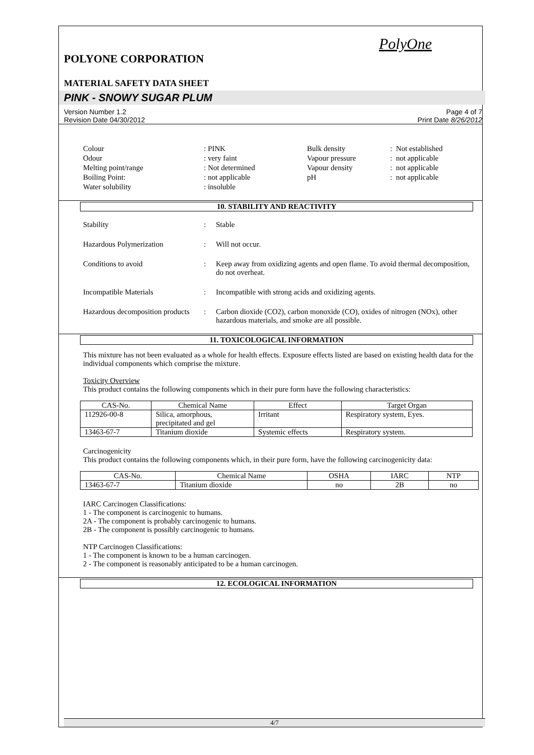PolyOne
POLYONE CORPORATION
MATERIAL SAFETY DATA SHEET
PINK - SNOWY SUGAR PLUM
Version Number 1.2
Revision Date 04/30/2012
Page 4 of 7
Print Date 8/26/2012
Colour
: PINK
Bulk density
: Not established
Odour
: very faint
Vapour pressure
: not applicable
Melting point/range
: Not determined
Vapour density
: not applicable
Boiling Point:
: not applicable
pH
: not applicable
Water solubility
: insoluble
10. STABILITY AND REACTIVITY
Stability
:
Stable
Hazardous Polymerization
:
Will not occur.
Conditions to avoid
:
Keep away from oxidizing agents and open flame. To avoid thermal decomposition, do not overheat.
Incompatible Materials
:
Incompatible with strong acids and oxidizing agents.
Hazardous decomposition products
:
Carbon dioxide (CO2), carbon monoxide (CO), oxides of nitrogen (NOx), other hazardous materials, and smoke are all possible.
11. TOXICOLOGICAL INFORMATION
This mixture has not been evaluated as a whole for health effects. Exposure effects listed are based on existing health data for the individual components which comprise the mixture.
Toxicity Overview
This product contains the following components which in their pure form have the following characteristics:
| CAS-No. | Chemical Name | Effect | Target Organ |
| --- | --- | --- | --- |
| 112926-00-8 | Silica, amorphous, precipitated and gel | Irritant | Respiratory system, Eyes. |
| 13463-67-7 | Titanium dioxide | Systemic effects | Respiratory system. |
Carcinogenicity
This product contains the following components which, in their pure form, have the following carcinogenicity data:
| CAS-No. | Chemical Name | OSHA | IARC | NTP |
| --- | --- | --- | --- | --- |
| 13463-67-7 | Titanium dioxide | no | 2B | no |
IARC Carcinogen Classifications:
1 - The component is carcinogenic to humans.
2A - The component is probably carcinogenic to humans.
2B - The component is possibly carcinogenic to humans.
NTP Carcinogen Classifications:
1 - The component is known to be a human carcinogen.
2 - The component is reasonably anticipated to be a human carcinogen.
12. ECOLOGICAL INFORMATION
4/7